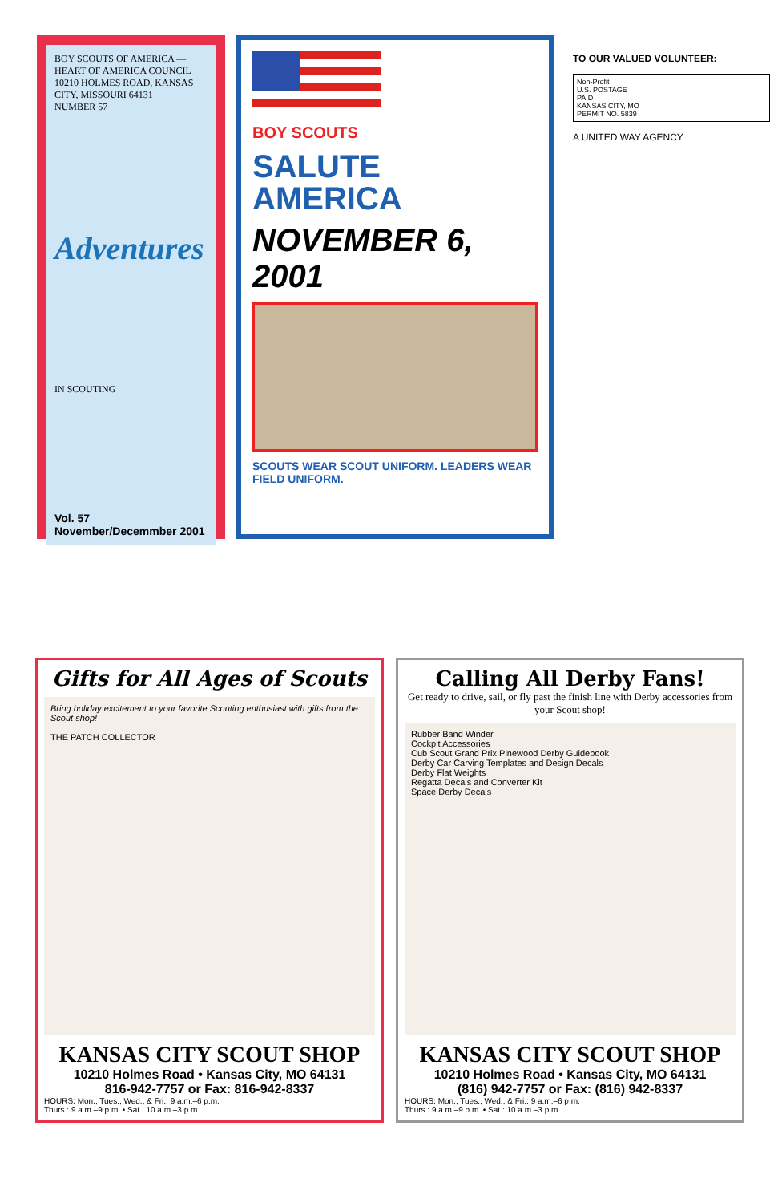BOY SCOUTS OF AMERICA — HEART OF AMERICA COUNCIL
10210 HOLMES ROAD, KANSAS CITY, MISSOURI 64131
NUMBER 57
Adventures
IN SCOUTING
Vol. 57 November/Decemmber 2001
BOY SCOUTS
SALUTE AMERICA
NOVEMBER 6, 2001
SCOUTS WEAR SCOUT UNIFORM. LEADERS WEAR FIELD UNIFORM.
TO OUR VALUED VOLUNTEER:
Non-Profit
U.S. POSTAGE
PAID
KANSAS CITY, MO
PERMIT NO. 5839
A UNITED WAY AGENCY
Gifts for All Ages of Scouts
Bring holiday excitement to your favorite Scouting enthusiast with gifts from the Scout shop!
THE PATCH COLLECTOR
KANSAS CITY SCOUT SHOP
10210 Holmes Road • Kansas City, MO 64131
816-942-7757 or Fax: 816-942-8337
HOURS: Mon., Tues., Wed., & Fri.: 9 a.m.–6 p.m.
Thurs.: 9 a.m.–9 p.m. • Sat.: 10 a.m.–3 p.m.
Calling All Derby Fans!
Get ready to drive, sail, or fly past the finish line with Derby accessories from your Scout shop!
Rubber Band Winder
Cockpit Accessories
Cub Scout Grand Prix Pinewood Derby Guidebook
Derby Car Carving Templates and Design Decals
Derby Flat Weights
Regatta Decals and Converter Kit
Space Derby Decals
KANSAS CITY SCOUT SHOP
10210 Holmes Road • Kansas City, MO 64131
(816) 942-7757 or Fax: (816) 942-8337
HOURS: Mon., Tues., Wed., & Fri.: 9 a.m.–6 p.m.
Thurs.: 9 a.m.–9 p.m. • Sat.: 10 a.m.–3 p.m.